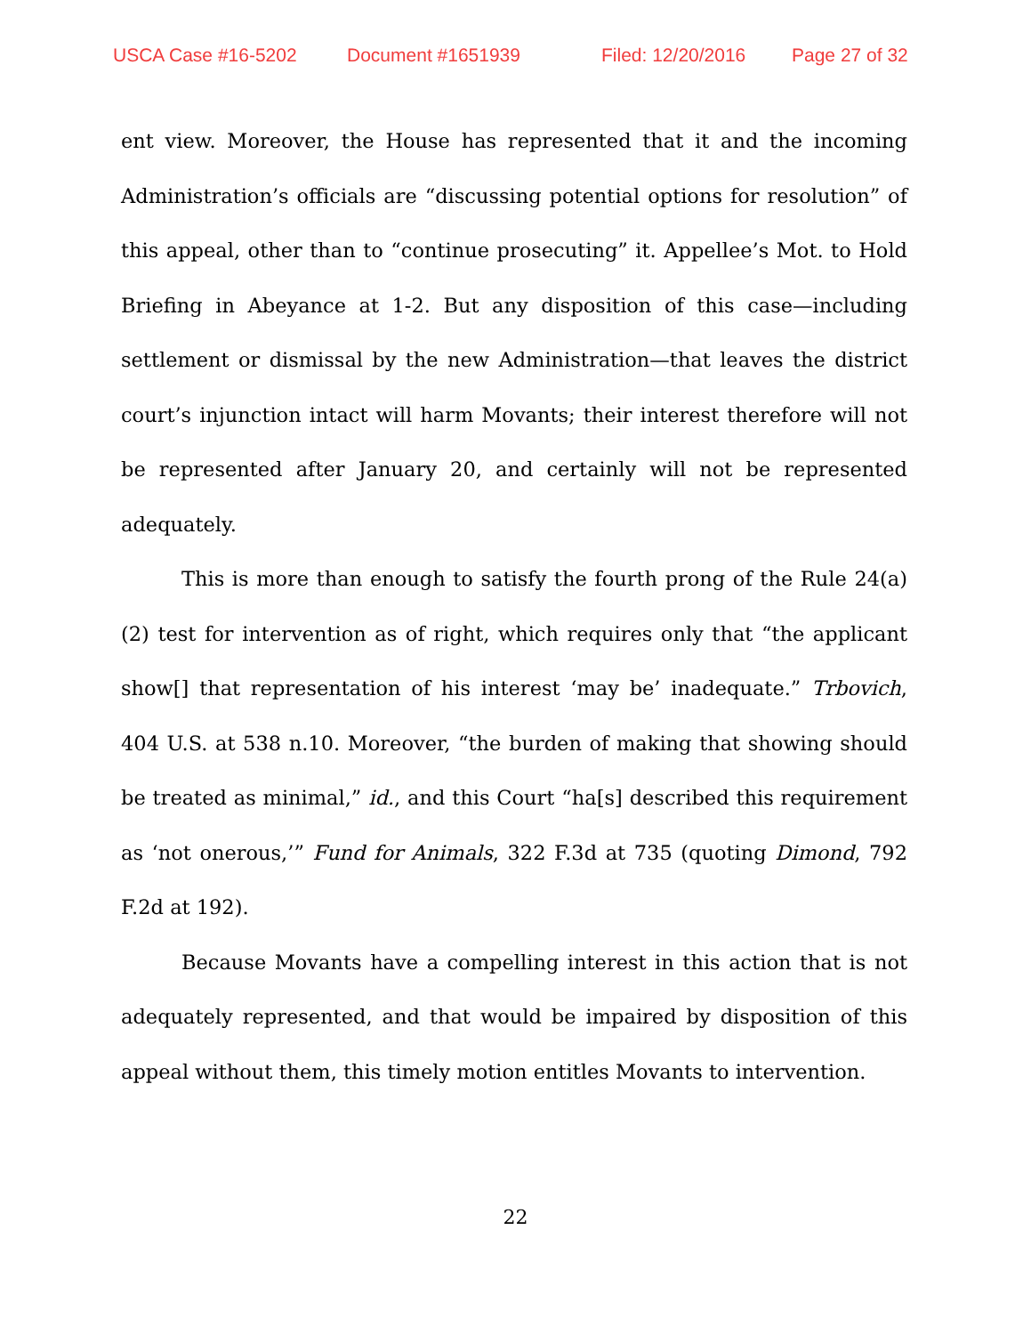USCA Case #16-5202 Document #1651939 Filed: 12/20/2016 Page 27 of 32
ent view. Moreover, the House has represented that it and the incoming Administration’s officials are “discussing potential options for resolution” of this appeal, other than to “continue prosecuting” it. Appellee’s Mot. to Hold Briefing in Abeyance at 1-2. But any disposition of this case—including settlement or dismissal by the new Administration—that leaves the district court’s injunction intact will harm Movants; their interest therefore will not be represented after January 20, and certainly will not be represented adequately.
This is more than enough to satisfy the fourth prong of the Rule 24(a)(2) test for intervention as of right, which requires only that “the applicant show[] that representation of his interest ‘may be’ inadequate.” Trbovich, 404 U.S. at 538 n.10. Moreover, “the burden of making that showing should be treated as minimal,” id., and this Court “ha[s] described this requirement as ‘not onerous,’” Fund for Animals, 322 F.3d at 735 (quoting Dimond, 792 F.2d at 192).
Because Movants have a compelling interest in this action that is not adequately represented, and that would be impaired by disposition of this appeal without them, this timely motion entitles Movants to intervention.
22